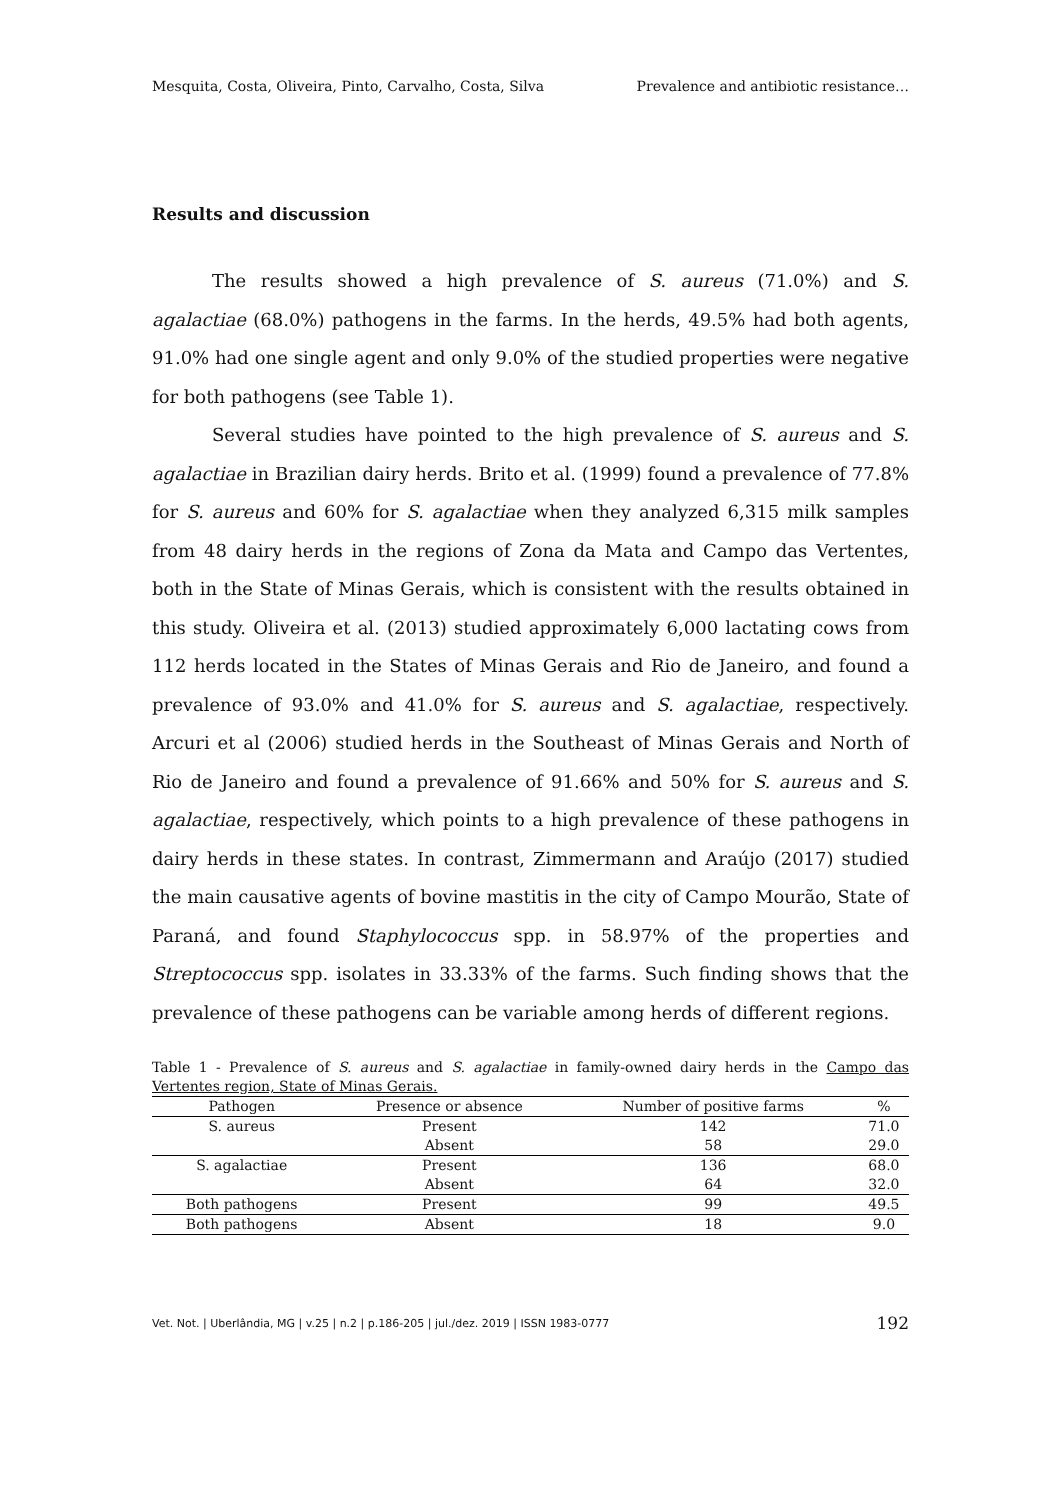Mesquita, Costa, Oliveira, Pinto, Carvalho, Costa, Silva Prevalence and antibiotic resistance…
Results and discussion
The results showed a high prevalence of S. aureus (71.0%) and S. agalactiae (68.0%) pathogens in the farms. In the herds, 49.5% had both agents, 91.0% had one single agent and only 9.0% of the studied properties were negative for both pathogens (see Table 1).
Several studies have pointed to the high prevalence of S. aureus and S. agalactiae in Brazilian dairy herds. Brito et al. (1999) found a prevalence of 77.8% for S. aureus and 60% for S. agalactiae when they analyzed 6,315 milk samples from 48 dairy herds in the regions of Zona da Mata and Campo das Vertentes, both in the State of Minas Gerais, which is consistent with the results obtained in this study. Oliveira et al. (2013) studied approximately 6,000 lactating cows from 112 herds located in the States of Minas Gerais and Rio de Janeiro, and found a prevalence of 93.0% and 41.0% for S. aureus and S. agalactiae, respectively. Arcuri et al (2006) studied herds in the Southeast of Minas Gerais and North of Rio de Janeiro and found a prevalence of 91.66% and 50% for S. aureus and S. agalactiae, respectively, which points to a high prevalence of these pathogens in dairy herds in these states. In contrast, Zimmermann and Araújo (2017) studied the main causative agents of bovine mastitis in the city of Campo Mourão, State of Paraná, and found Staphylococcus spp. in 58.97% of the properties and Streptococcus spp. isolates in 33.33% of the farms. Such finding shows that the prevalence of these pathogens can be variable among herds of different regions.
Table 1 - Prevalence of S. aureus and S. agalactiae in family-owned dairy herds in the Campo das Vertentes region, State of Minas Gerais.
| Pathogen | Presence or absence | Number of positive farms | % |
| --- | --- | --- | --- |
| S. aureus | Present | 142 | 71.0 |
| | Absent | 58 | 29.0 |
| S. agalactiae | Present | 136 | 68.0 |
| | Absent | 64 | 32.0 |
| Both pathogens | Present | 99 | 49.5 |
| Both pathogens | Absent | 18 | 9.0 |
Vet. Not. | Uberlândia, MG | v.25 | n.2 | p.186-205 | jul./dez. 2019 | ISSN 1983-0777 192